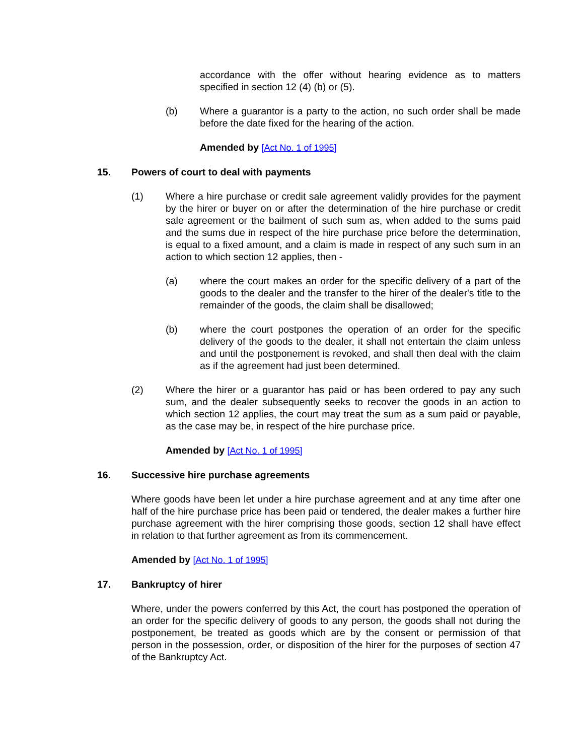accordance with the offer without hearing evidence as to matters specified in section 12 (4) (b) or (5).
(b) Where a guarantor is a party to the action, no such order shall be made before the date fixed for the hearing of the action.
Amended by [Act No. 1 of 1995]
15. Powers of court to deal with payments
(1) Where a hire purchase or credit sale agreement validly provides for the payment by the hirer or buyer on or after the determination of the hire purchase or credit sale agreement or the bailment of such sum as, when added to the sums paid and the sums due in respect of the hire purchase price before the determination, is equal to a fixed amount, and a claim is made in respect of any such sum in an action to which section 12 applies, then -
(a) where the court makes an order for the specific delivery of a part of the goods to the dealer and the transfer to the hirer of the dealer's title to the remainder of the goods, the claim shall be disallowed;
(b) where the court postpones the operation of an order for the specific delivery of the goods to the dealer, it shall not entertain the claim unless and until the postponement is revoked, and shall then deal with the claim as if the agreement had just been determined.
(2) Where the hirer or a guarantor has paid or has been ordered to pay any such sum, and the dealer subsequently seeks to recover the goods in an action to which section 12 applies, the court may treat the sum as a sum paid or payable, as the case may be, in respect of the hire purchase price.
Amended by [Act No. 1 of 1995]
16. Successive hire purchase agreements
Where goods have been let under a hire purchase agreement and at any time after one half of the hire purchase price has been paid or tendered, the dealer makes a further hire purchase agreement with the hirer comprising those goods, section 12 shall have effect in relation to that further agreement as from its commencement.
Amended by [Act No. 1 of 1995]
17. Bankruptcy of hirer
Where, under the powers conferred by this Act, the court has postponed the operation of an order for the specific delivery of goods to any person, the goods shall not during the postponement, be treated as goods which are by the consent or permission of that person in the possession, order, or disposition of the hirer for the purposes of section 47 of the Bankruptcy Act.